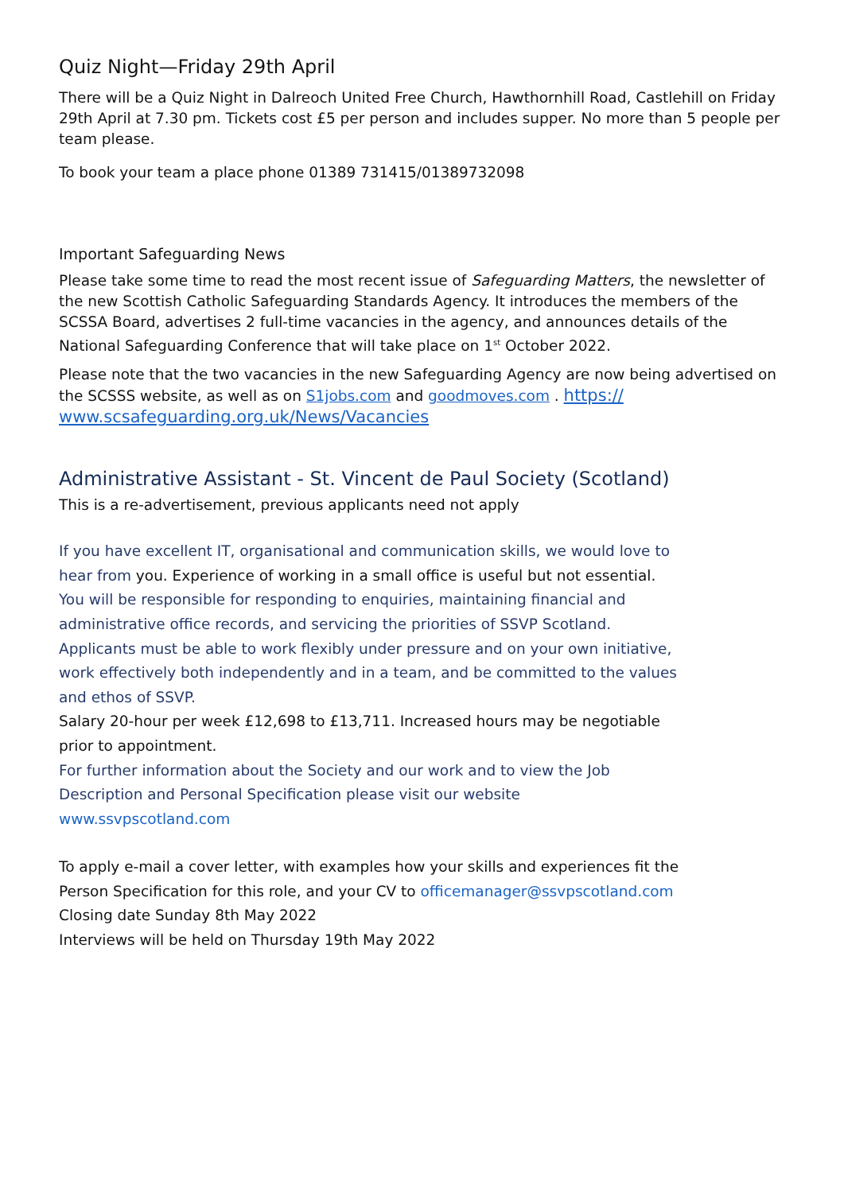Quiz Night—Friday 29th April
There will be a Quiz Night in Dalreoch United Free Church, Hawthornhill Road, Castlehill on Friday 29th April at 7.30 pm. Tickets cost £5 per person and includes supper. No more than 5 people per team please.
To book your team a place phone 01389 731415/01389732098
Important Safeguarding News
Please take some time to read the most recent issue of Safeguarding Matters, the newsletter of the new Scottish Catholic Safeguarding Standards Agency. It introduces the members of the SCSSA Board, advertises 2 full-time vacancies in the agency, and announces details of the National Safeguarding Conference that will take place on 1<sup>st</sup> October 2022.
Please note that the two vacancies in the new Safeguarding Agency are now being advertised on the SCSSS website, as well as on S1jobs.com and goodmoves.com . https:// www.scsafeguarding.org.uk/News/Vacancies
Administrative Assistant - St. Vincent de Paul Society (Scotland)
This is a re-advertisement, previous applicants need not apply
If you have excellent IT, organisational and communication skills, we would love to hear from you. Experience of working in a small office is useful but not essential.
You will be responsible for responding to enquiries, maintaining financial and administrative office records, and servicing the priorities of SSVP Scotland.
Applicants must be able to work flexibly under pressure and on your own initiative, work effectively both independently and in a team, and be committed to the values and ethos of SSVP.
Salary 20-hour per week £12,698 to £13,711. Increased hours may be negotiable prior to appointment.
For further information about the Society and our work and to view the Job Description and Personal Specification please visit our website www.ssvpscotland.com
To apply e-mail a cover letter, with examples how your skills and experiences fit the Person Specification for this role, and your CV to officemanager@ssvpscotland.com
Closing date Sunday 8th May 2022
Interviews will be held on Thursday 19th May 2022